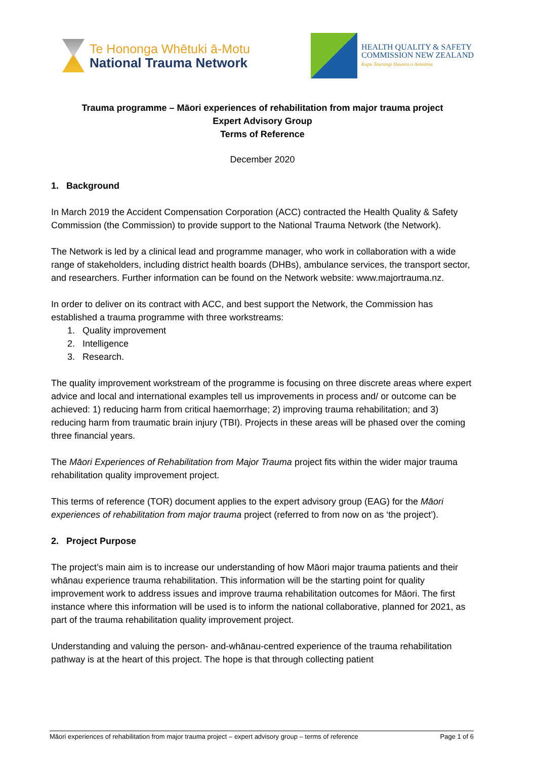Te Hononga Whētuki ā-Motu
National Trauma Network
HEALTH QUALITY & SAFETY
COMMISSION NEW ZEALAND
Kupu Taurangi Hauora o Aotearoa
Trauma programme – Māori experiences of rehabilitation from major trauma project
Expert Advisory Group
Terms of Reference
December 2020
1. Background
In March 2019 the Accident Compensation Corporation (ACC) contracted the Health Quality & Safety Commission (the Commission) to provide support to the National Trauma Network (the Network).
The Network is led by a clinical lead and programme manager, who work in collaboration with a wide range of stakeholders, including district health boards (DHBs), ambulance services, the transport sector, and researchers. Further information can be found on the Network website: www.majortrauma.nz.
In order to deliver on its contract with ACC, and best support the Network, the Commission has established a trauma programme with three workstreams:
1. Quality improvement
2. Intelligence
3. Research.
The quality improvement workstream of the programme is focusing on three discrete areas where expert advice and local and international examples tell us improvements in process and/ or outcome can be achieved: 1) reducing harm from critical haemorrhage; 2) improving trauma rehabilitation; and 3) reducing harm from traumatic brain injury (TBI). Projects in these areas will be phased over the coming three financial years.
The Māori Experiences of Rehabilitation from Major Trauma project fits within the wider major trauma rehabilitation quality improvement project.
This terms of reference (TOR) document applies to the expert advisory group (EAG) for the Māori experiences of rehabilitation from major trauma project (referred to from now on as ‘the project’).
2. Project Purpose
The project’s main aim is to increase our understanding of how Māori major trauma patients and their whānau experience trauma rehabilitation. This information will be the starting point for quality improvement work to address issues and improve trauma rehabilitation outcomes for Māori. The first instance where this information will be used is to inform the national collaborative, planned for 2021, as part of the trauma rehabilitation quality improvement project.
Understanding and valuing the person- and-whānau-centred experience of the trauma rehabilitation pathway is at the heart of this project. The hope is that through collecting patient
Māori experiences of rehabilitation from major trauma project – expert advisory group – terms of reference Page 1 of 6